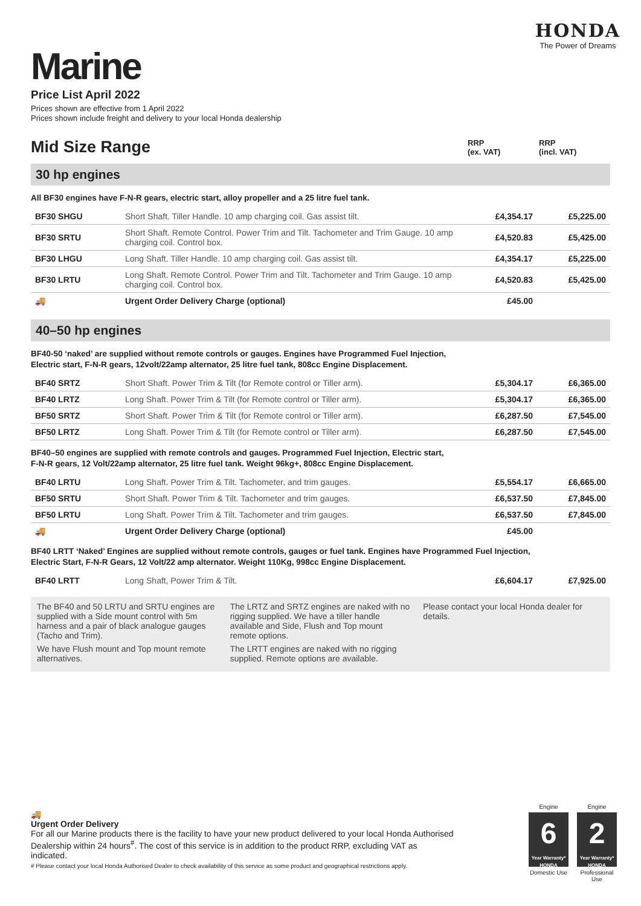HONDA
The Power of Dreams
Marine
Price List April 2022
Prices shown are effective from 1 April 2022
Prices shown include freight and delivery to your local Honda dealership
Mid Size Range
RRP
(ex. VAT)
RRP
(incl. VAT)
30 hp engines
All BF30 engines have F-N-R gears, electric start, alloy propeller and a 25 litre fuel tank.
| BF30 SHGU | Short Shaft. Tiller Handle. 10 amp charging coil. Gas assist tilt. | £4,354.17 | £5,225.00 |
| BF30 SRTU | Short Shaft. Remote Control. Power Trim and Tilt. Tachometer and Trim Gauge. 10 amp charging coil. Control box. | £4,520.83 | £5,425.00 |
| BF30 LHGU | Long Shaft. Tiller Handle. 10 amp charging coil. Gas assist tilt. | £4,354.17 | £5,225.00 |
| BF30 LRTU | Long Shaft. Remote Control. Power Trim and Tilt. Tachometer and Trim Gauge. 10 amp charging coil. Control box. | £4,520.83 | £5,425.00 |
| 🚚 | Urgent Order Delivery Charge (optional) | £45.00 | |
40–50 hp engines
BF40-50 ‘naked’ are supplied without remote controls or gauges. Engines have Programmed Fuel Injection,
Electric start, F-N-R gears, 12volt/22amp alternator, 25 litre fuel tank, 808cc Engine Displacement.
| BF40 SRTZ | Short Shaft. Power Trim & Tilt (for Remote control or Tiller arm). | £5,304.17 | £6,365.00 |
| BF40 LRTZ | Long Shaft. Power Trim & Tilt (for Remote control or Tiller arm). | £5,304.17 | £6,365.00 |
| BF50 SRTZ | Short Shaft. Power Trim & Tilt (for Remote control or Tiller arm). | £6,287.50 | £7,545.00 |
| BF50 LRTZ | Long Shaft. Power Trim & Tilt (for Remote control or Tiller arm). | £6,287.50 | £7,545.00 |
BF40–50 engines are supplied with remote controls and gauges. Programmed Fuel Injection, Electric start,
F-N-R gears, 12 Volt/22amp alternator, 25 litre fuel tank. Weight 96kg+, 808cc Engine Displacement.
| BF40 LRTU | Long Shaft. Power Trim & Tilt. Tachometer, and trim gauges. | £5,554.17 | £6,665.00 |
| BF50 SRTU | Short Shaft. Power Trim & Tilt. Tachometer and trim gauges. | £6,537.50 | £7,845.00 |
| BF50 LRTU | Long Shaft. Power Trim & Tilt. Tachometer and trim gauges. | £6,537.50 | £7,845.00 |
| 🚚 | Urgent Order Delivery Charge (optional) | £45.00 | |
BF40 LRTT ‘Naked’ Engines are supplied without remote controls, gauges or fuel tank. Engines have Programmed Fuel Injection,
Electric Start, F-N-R Gears, 12 Volt/22 amp alternator. Weight 110Kg, 998cc Engine Displacement.
| BF40 LRTT | Long Shaft, Power Trim & Tilt. | £6,604.17 | £7,925.00 |
The BF40 and 50 LRTU and SRTU engines are supplied with a Side mount control with 5m harness and a pair of black analogue gauges (Tacho and Trim).
We have Flush mount and Top mount remote alternatives.
The LRTZ and SRTZ engines are naked with no rigging supplied. We have a tiller handle available and Side, Flush and Top mount remote options.
The LRTT engines are naked with no rigging supplied. Remote options are available.
Please contact your local Honda dealer for details.
🚚
Urgent Order Delivery
For all our Marine products there is the facility to have your new product delivered to your local Honda Authorised Dealership within 24 hours<sup>#</sup>. The cost of this service is in addition to the product RRP, excluding VAT as indicated.
# Please contact your local Honda Authorised Dealer to check availability of this service as some product and geographical restrictions apply.
Engine
6
Year Warranty*
HONDA
Domestic Use
Engine
2
Year Warranty*
HONDA
Professional Use